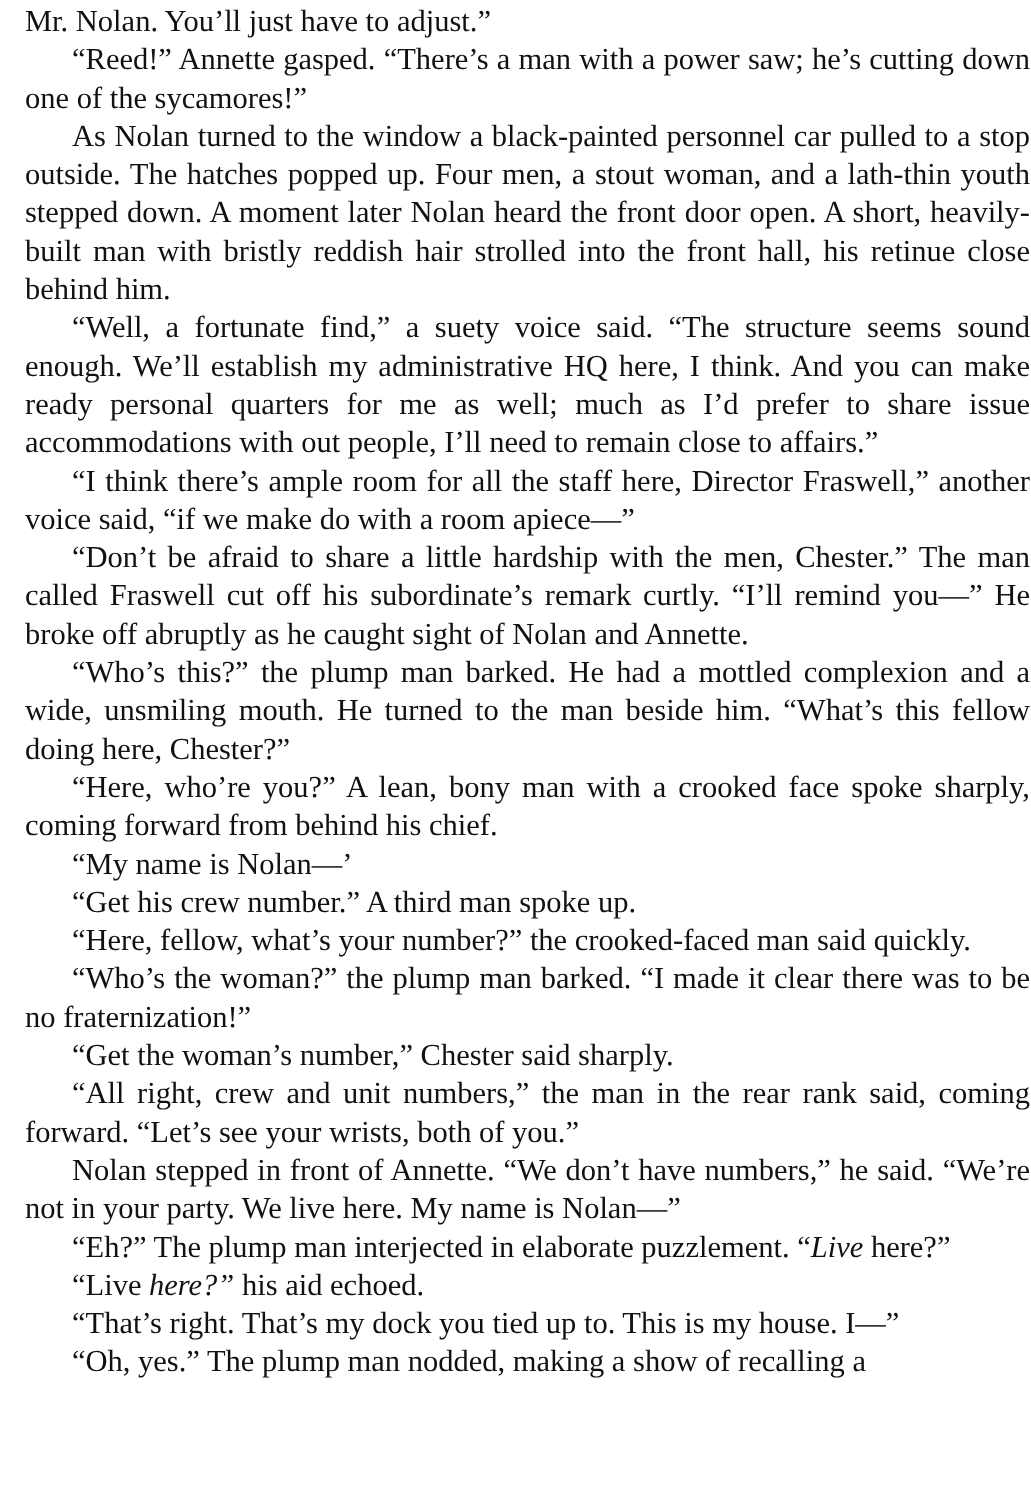Mr. Nolan. You’ll just have to adjust.”
“Reed!” Annette gasped. “There’s a man with a power saw; he’s cutting down one of the sycamores!”
As Nolan turned to the window a black-painted personnel car pulled to a stop outside. The hatches popped up. Four men, a stout woman, and a lath-thin youth stepped down. A moment later Nolan heard the front door open. A short, heavily-built man with bristly reddish hair strolled into the front hall, his retinue close behind him.
“Well, a fortunate find,” a suety voice said. “The structure seems sound enough. We’ll establish my administrative HQ here, I think. And you can make ready personal quarters for me as well; much as I’d prefer to share issue accommodations with out people, I’ll need to remain close to affairs.”
“I think there’s ample room for all the staff here, Director Fraswell,” another voice said, “if we make do with a room apiece—”
“Don’t be afraid to share a little hardship with the men, Chester.” The man called Fraswell cut off his subordinate’s remark curtly. “I’ll remind you—” He broke off abruptly as he caught sight of Nolan and Annette.
“Who’s this?” the plump man barked. He had a mottled complexion and a wide, unsmiling mouth. He turned to the man beside him. “What’s this fellow doing here, Chester?”
“Here, who’re you?” A lean, bony man with a crooked face spoke sharply, coming forward from behind his chief.
“My name is Nolan—’
“Get his crew number.” A third man spoke up.
“Here, fellow, what’s your number?” the crooked-faced man said quickly.
“Who’s the woman?” the plump man barked. “I made it clear there was to be no fraternization!”
“Get the woman’s number,” Chester said sharply.
“All right, crew and unit numbers,” the man in the rear rank said, coming forward. “Let’s see your wrists, both of you.”
Nolan stepped in front of Annette. “We don’t have numbers,” he said. “We’re not in your party. We live here. My name is Nolan—”
“Eh?” The plump man interjected in elaborate puzzlement. “Live here?”
“Live here?” his aid echoed.
“That’s right. That’s my dock you tied up to. This is my house. I—”
“Oh, yes.” The plump man nodded, making a show of recalling a